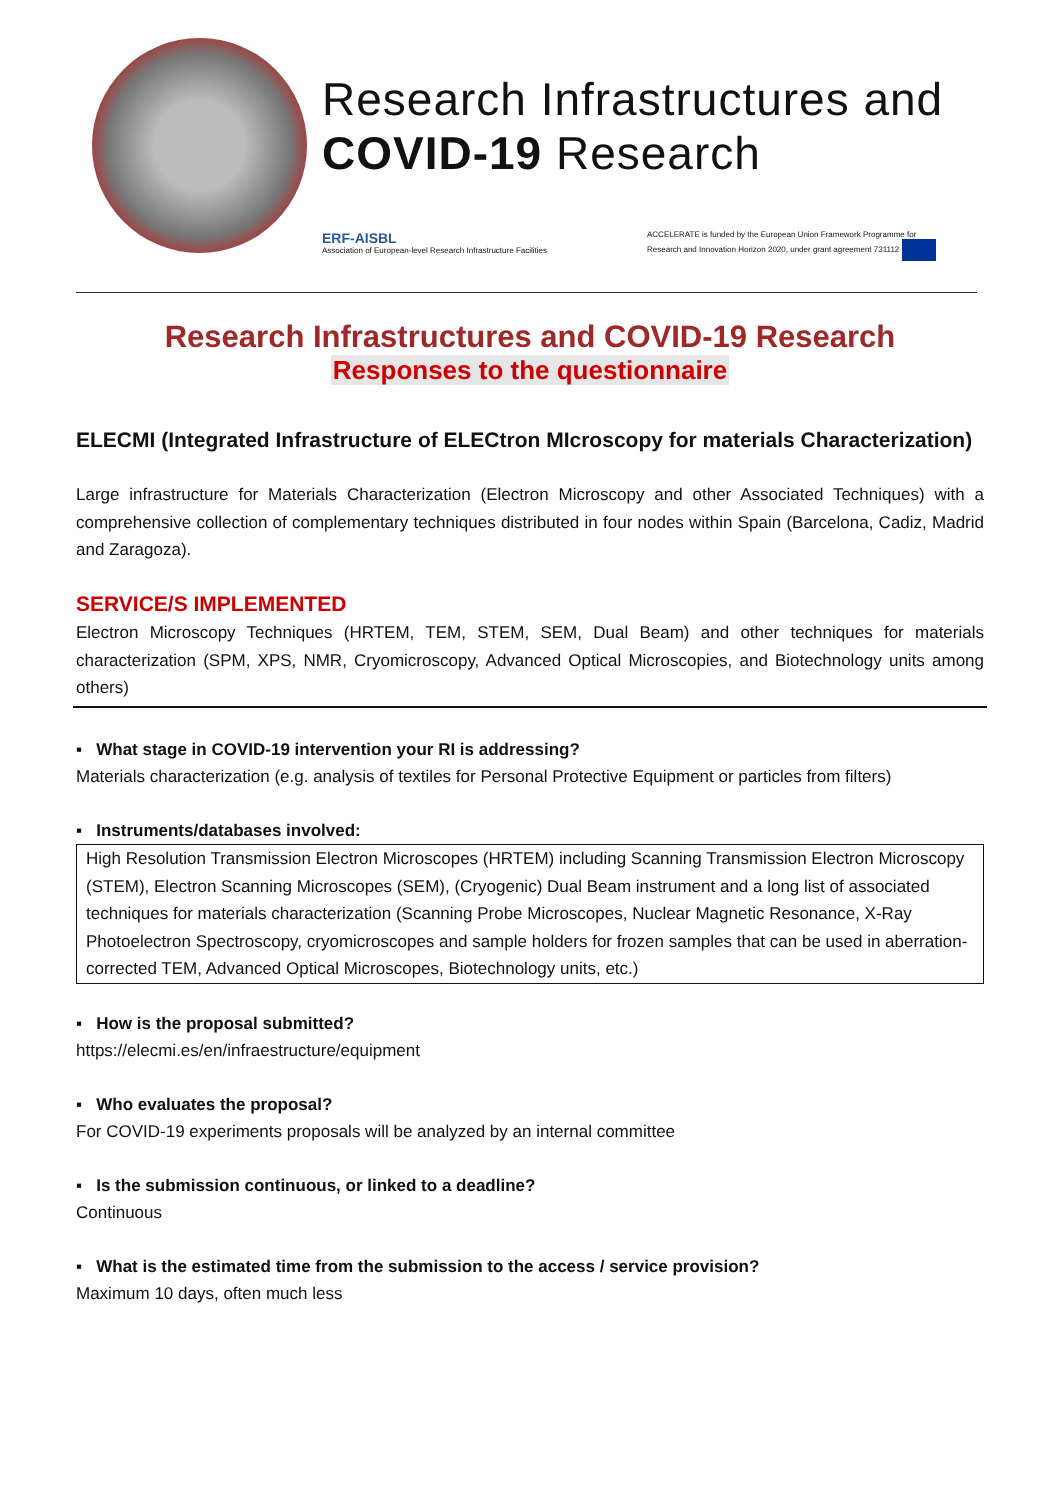Research Infrastructures and
COVID-19 Research
ERF-AISBL
Association of European-level Research Infrastructure Facilities
ACCELERATE is funded by the European Union Framework Programme for
Research and Innovation Horizon 2020, under grant agreement 731112
Research Infrastructures and COVID-19 Research
Responses to the questionnaire
ELECMI (Integrated Infrastructure of ELECtron MIcroscopy for materials Characterization)
Large infrastructure for Materials Characterization (Electron Microscopy and other Associated Techniques) with a comprehensive collection of complementary techniques distributed in four nodes within Spain (Barcelona, Cadiz, Madrid and Zaragoza).
SERVICE/S IMPLEMENTED
Electron Microscopy Techniques (HRTEM, TEM, STEM, SEM, Dual Beam) and other techniques for materials characterization (SPM, XPS, NMR, Cryomicroscopy, Advanced Optical Microscopies, and Biotechnology units among others)
▪ What stage in COVID-19 intervention your RI is addressing?
Materials characterization (e.g. analysis of textiles for Personal Protective Equipment or particles from filters)
▪ Instruments/databases involved:
High Resolution Transmission Electron Microscopes (HRTEM) including Scanning Transmission Electron Microscopy (STEM), Electron Scanning Microscopes (SEM), (Cryogenic) Dual Beam instrument and a long list of associated techniques for materials characterization (Scanning Probe Microscopes, Nuclear Magnetic Resonance, X-Ray Photoelectron Spectroscopy, cryomicroscopes and sample holders for frozen samples that can be used in aberration-corrected TEM, Advanced Optical Microscopes, Biotechnology units, etc.)
▪ How is the proposal submitted?
https://elecmi.es/en/infraestructure/equipment
▪ Who evaluates the proposal?
For COVID-19 experiments proposals will be analyzed by an internal committee
▪ Is the submission continuous, or linked to a deadline?
Continuous
▪ What is the estimated time from the submission to the access / service provision?
Maximum 10 days, often much less